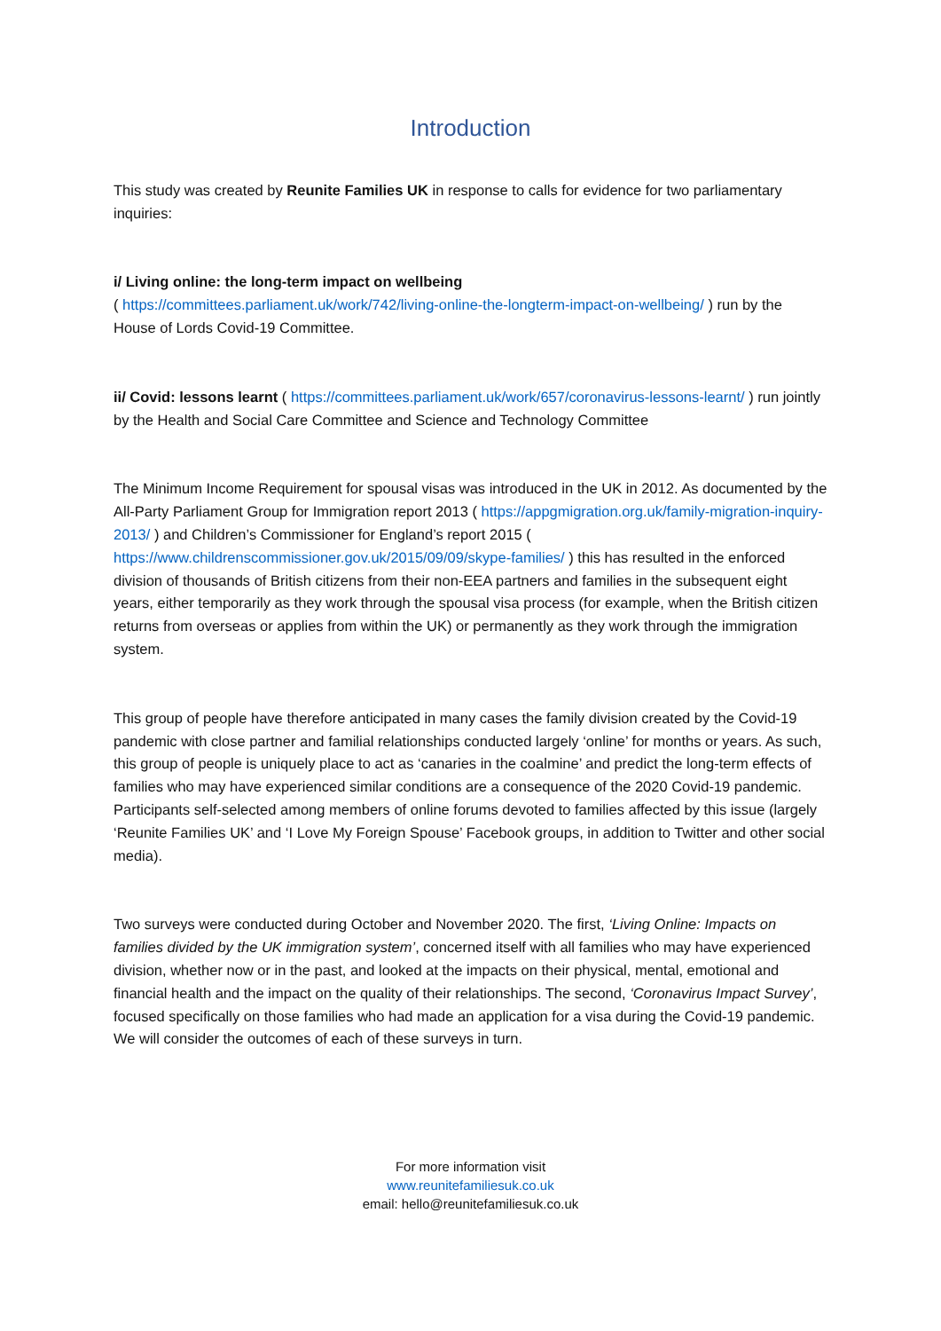Introduction
This study was created by Reunite Families UK in response to calls for evidence for two parliamentary inquiries:
i/ Living online: the long-term impact on wellbeing
( https://committees.parliament.uk/work/742/living-online-the-longterm-impact-on-wellbeing/ ) run by the House of Lords Covid-19 Committee.
ii/ Covid: lessons learnt ( https://committees.parliament.uk/work/657/coronavirus-lessons-learnt/ ) run jointly by the Health and Social Care Committee and Science and Technology Committee
The Minimum Income Requirement for spousal visas was introduced in the UK in 2012. As documented by the All-Party Parliament Group for Immigration report 2013 ( https://appgmigration.org.uk/family-migration-inquiry-2013/ ) and Children’s Commissioner for England’s report 2015 ( https://www.childrenscommissioner.gov.uk/2015/09/09/skype-families/ ) this has resulted in the enforced division of thousands of British citizens from their non-EEA partners and families in the subsequent eight years, either temporarily as they work through the spousal visa process (for example, when the British citizen returns from overseas or applies from within the UK) or permanently as they work through the immigration system.
This group of people have therefore anticipated in many cases the family division created by the Covid-19 pandemic with close partner and familial relationships conducted largely ‘online’ for months or years. As such, this group of people is uniquely place to act as ‘canaries in the coalmine’ and predict the long-term effects of families who may have experienced similar conditions are a consequence of the 2020 Covid-19 pandemic. Participants self-selected among members of online forums devoted to families affected by this issue (largely ‘Reunite Families UK’ and ‘I Love My Foreign Spouse’ Facebook groups, in addition to Twitter and other social media).
Two surveys were conducted during October and November 2020. The first, ‘Living Online: Impacts on families divided by the UK immigration system’, concerned itself with all families who may have experienced division, whether now or in the past, and looked at the impacts on their physical, mental, emotional and financial health and the impact on the quality of their relationships. The second, ‘Coronavirus Impact Survey’, focused specifically on those families who had made an application for a visa during the Covid-19 pandemic. We will consider the outcomes of each of these surveys in turn.
For more information visit
www.reunitefamiliesuk.co.uk
email: hello@reunitefamiliesuk.co.uk